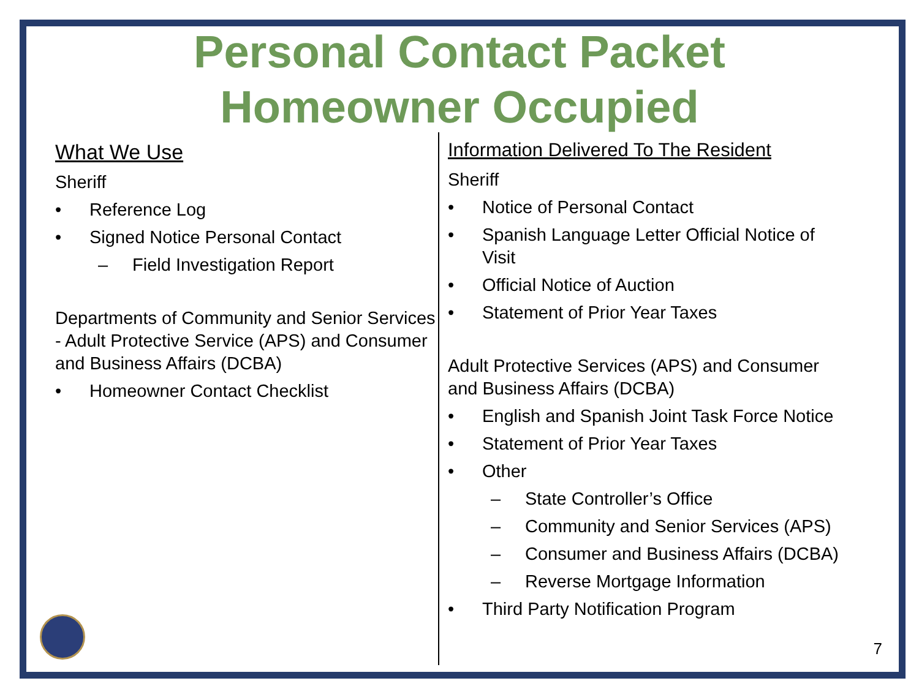Personal Contact Packet
Homeowner Occupied
What We Use
Sheriff
• Reference Log
• Signed Notice Personal Contact
– Field Investigation Report
Departments of Community and Senior Services - Adult Protective Service (APS) and Consumer and Business Affairs (DCBA)
• Homeowner Contact Checklist
Information Delivered To The Resident
Sheriff
• Notice of Personal Contact
• Spanish Language Letter Official Notice of Visit
• Official Notice of Auction
• Statement of Prior Year Taxes
Adult Protective Services (APS) and Consumer and Business Affairs (DCBA)
• English and Spanish Joint Task Force Notice
• Statement of Prior Year Taxes
• Other
– State Controller’s Office
– Community and Senior Services (APS)
– Consumer and Business Affairs (DCBA)
– Reverse Mortgage Information
• Third Party Notification Program
7